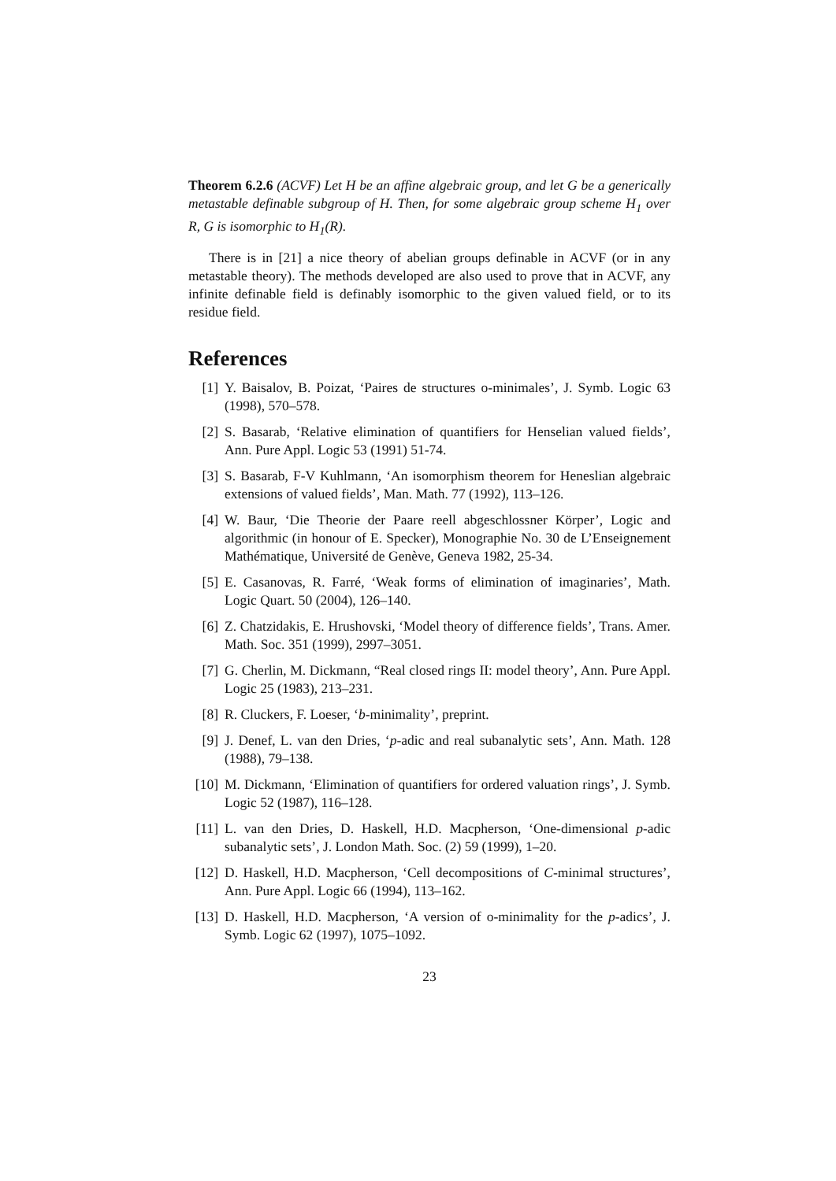Theorem 6.2.6 (ACVF) Let H be an affine algebraic group, and let G be a generically metastable definable subgroup of H. Then, for some algebraic group scheme H<sub>1</sub> over R, G is isomorphic to H<sub>1</sub>(R).
There is in [21] a nice theory of abelian groups definable in ACVF (or in any metastable theory). The methods developed are also used to prove that in ACVF, any infinite definable field is definably isomorphic to the given valued field, or to its residue field.
References
[1] Y. Baisalov, B. Poizat, ‘Paires de structures o-minimales’, J. Symb. Logic 63 (1998), 570–578.
[2] S. Basarab, ‘Relative elimination of quantifiers for Henselian valued fields’, Ann. Pure Appl. Logic 53 (1991) 51-74.
[3] S. Basarab, F-V Kuhlmann, ‘An isomorphism theorem for Heneslian algebraic extensions of valued fields’, Man. Math. 77 (1992), 113–126.
[4] W. Baur, ‘Die Theorie der Paare reell abgeschlossner Körper’, Logic and algorithmic (in honour of E. Specker), Monographie No. 30 de L’Enseignement Mathématique, Université de Genève, Geneva 1982, 25-34.
[5] E. Casanovas, R. Farré, ‘Weak forms of elimination of imaginaries’, Math. Logic Quart. 50 (2004), 126–140.
[6] Z. Chatzidakis, E. Hrushovski, ‘Model theory of difference fields’, Trans. Amer. Math. Soc. 351 (1999), 2997–3051.
[7] G. Cherlin, M. Dickmann, “Real closed rings II: model theory’, Ann. Pure Appl. Logic 25 (1983), 213–231.
[8] R. Cluckers, F. Loeser, ‘b-minimality’, preprint.
[9] J. Denef, L. van den Dries, ‘p-adic and real subanalytic sets’, Ann. Math. 128 (1988), 79–138.
[10] M. Dickmann, ‘Elimination of quantifiers for ordered valuation rings’, J. Symb. Logic 52 (1987), 116–128.
[11] L. van den Dries, D. Haskell, H.D. Macpherson, ‘One-dimensional p-adic subanalytic sets’, J. London Math. Soc. (2) 59 (1999), 1–20.
[12] D. Haskell, H.D. Macpherson, ‘Cell decompositions of C-minimal structures’, Ann. Pure Appl. Logic 66 (1994), 113–162.
[13] D. Haskell, H.D. Macpherson, ‘A version of o-minimality for the p-adics’, J. Symb. Logic 62 (1997), 1075–1092.
23